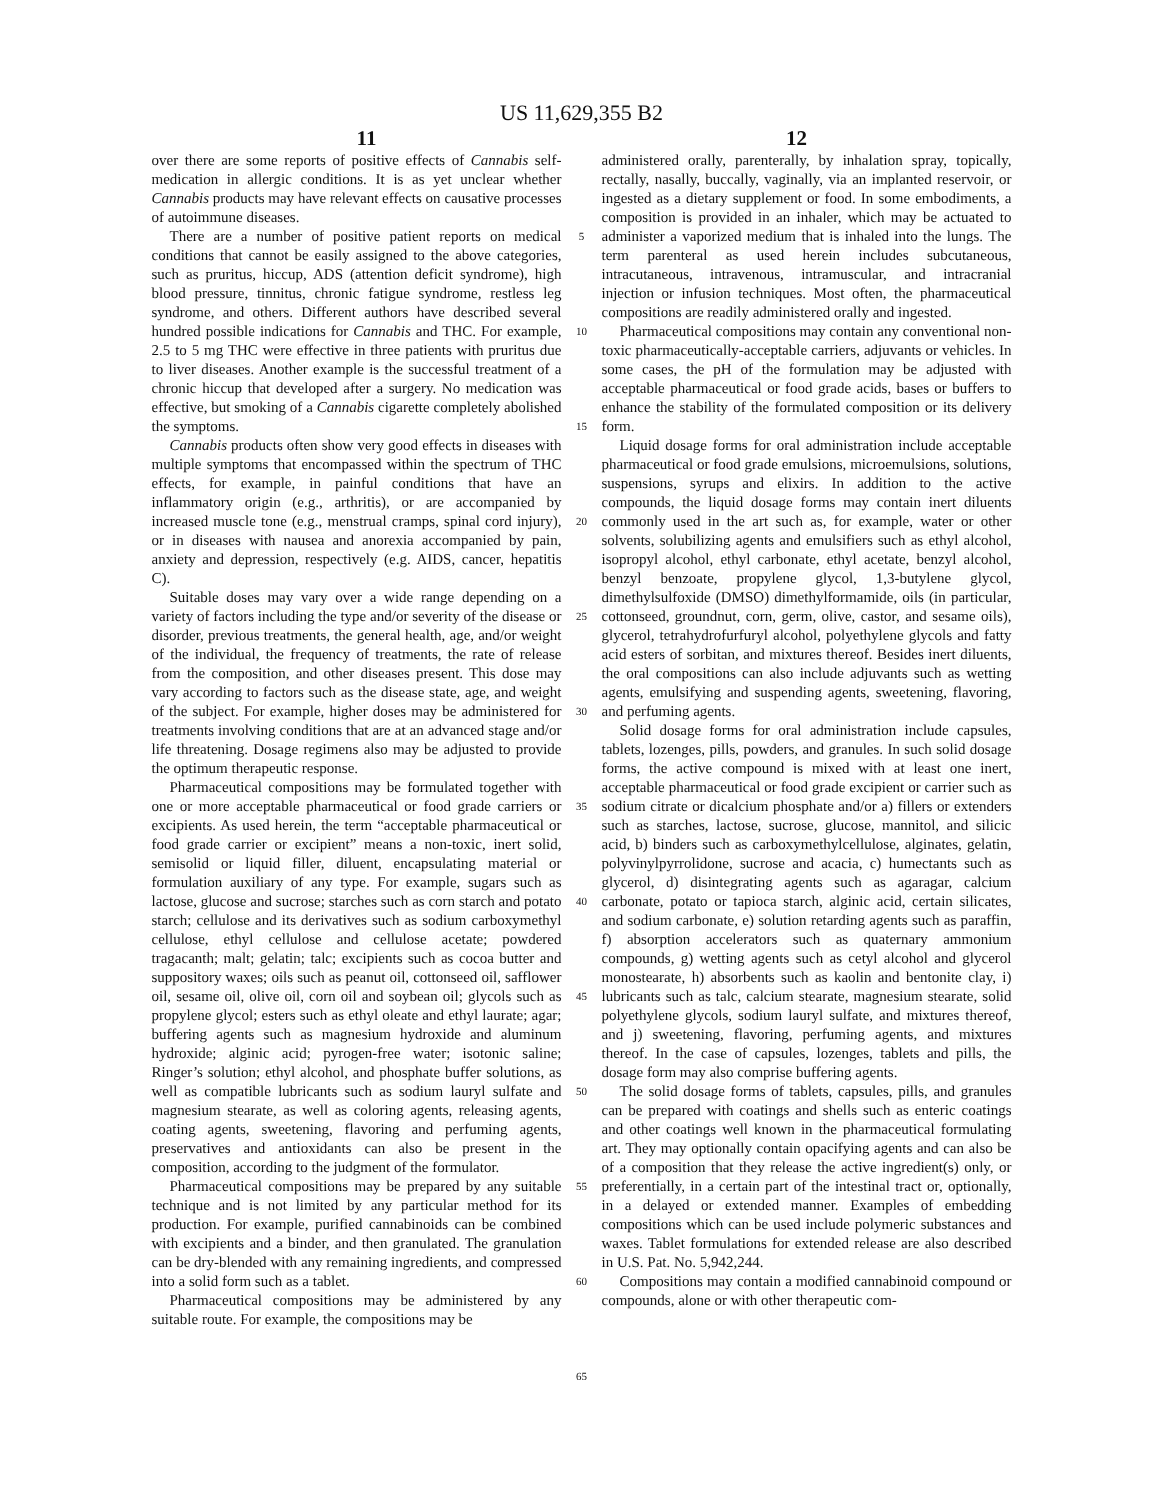US 11,629,355 B2
11 12
over there are some reports of positive effects of Cannabis self-medication in allergic conditions. It is as yet unclear whether Cannabis products may have relevant effects on causative processes of autoimmune diseases.
There are a number of positive patient reports on medical conditions that cannot be easily assigned to the above categories, such as pruritus, hiccup, ADS (attention deficit syndrome), high blood pressure, tinnitus, chronic fatigue syndrome, restless leg syndrome, and others. Different authors have described several hundred possible indications for Cannabis and THC. For example, 2.5 to 5 mg THC were effective in three patients with pruritus due to liver diseases. Another example is the successful treatment of a chronic hiccup that developed after a surgery. No medication was effective, but smoking of a Cannabis cigarette completely abolished the symptoms.
Cannabis products often show very good effects in diseases with multiple symptoms that encompassed within the spectrum of THC effects, for example, in painful conditions that have an inflammatory origin (e.g., arthritis), or are accompanied by increased muscle tone (e.g., menstrual cramps, spinal cord injury), or in diseases with nausea and anorexia accompanied by pain, anxiety and depression, respectively (e.g. AIDS, cancer, hepatitis C).
Suitable doses may vary over a wide range depending on a variety of factors including the type and/or severity of the disease or disorder, previous treatments, the general health, age, and/or weight of the individual, the frequency of treatments, the rate of release from the composition, and other diseases present. This dose may vary according to factors such as the disease state, age, and weight of the subject. For example, higher doses may be administered for treatments involving conditions that are at an advanced stage and/or life threatening. Dosage regimens also may be adjusted to provide the optimum therapeutic response.
Pharmaceutical compositions may be formulated together with one or more acceptable pharmaceutical or food grade carriers or excipients. As used herein, the term “acceptable pharmaceutical or food grade carrier or excipient” means a non-toxic, inert solid, semisolid or liquid filler, diluent, encapsulating material or formulation auxiliary of any type. For example, sugars such as lactose, glucose and sucrose; starches such as corn starch and potato starch; cellulose and its derivatives such as sodium carboxymethyl cellulose, ethyl cellulose and cellulose acetate; powdered tragacanth; malt; gelatin; talc; excipients such as cocoa butter and suppository waxes; oils such as peanut oil, cottonseed oil, safflower oil, sesame oil, olive oil, corn oil and soybean oil; glycols such as propylene glycol; esters such as ethyl oleate and ethyl laurate; agar; buffering agents such as magnesium hydroxide and aluminum hydroxide; alginic acid; pyrogen-free water; isotonic saline; Ringer’s solution; ethyl alcohol, and phosphate buffer solutions, as well as compatible lubricants such as sodium lauryl sulfate and magnesium stearate, as well as coloring agents, releasing agents, coating agents, sweetening, flavoring and perfuming agents, preservatives and antioxidants can also be present in the composition, according to the judgment of the formulator.
Pharmaceutical compositions may be prepared by any suitable technique and is not limited by any particular method for its production. For example, purified cannabinoids can be combined with excipients and a binder, and then granulated. The granulation can be dry-blended with any remaining ingredients, and compressed into a solid form such as a tablet.
Pharmaceutical compositions may be administered by any suitable route. For example, the compositions may be
5
10
15
20
25
30
35
40
45
50
55
60
65
administered orally, parenterally, by inhalation spray, topically, rectally, nasally, buccally, vaginally, via an implanted reservoir, or ingested as a dietary supplement or food. In some embodiments, a composition is provided in an inhaler, which may be actuated to administer a vaporized medium that is inhaled into the lungs. The term parenteral as used herein includes subcutaneous, intracutaneous, intravenous, intramuscular, and intracranial injection or infusion techniques. Most often, the pharmaceutical compositions are readily administered orally and ingested.
Pharmaceutical compositions may contain any conventional non-toxic pharmaceutically-acceptable carriers, adjuvants or vehicles. In some cases, the pH of the formulation may be adjusted with acceptable pharmaceutical or food grade acids, bases or buffers to enhance the stability of the formulated composition or its delivery form.
Liquid dosage forms for oral administration include acceptable pharmaceutical or food grade emulsions, microemulsions, solutions, suspensions, syrups and elixirs. In addition to the active compounds, the liquid dosage forms may contain inert diluents commonly used in the art such as, for example, water or other solvents, solubilizing agents and emulsifiers such as ethyl alcohol, isopropyl alcohol, ethyl carbonate, ethyl acetate, benzyl alcohol, benzyl benzoate, propylene glycol, 1,3-butylene glycol, dimethylsulfoxide (DMSO) dimethylformamide, oils (in particular, cottonseed, groundnut, corn, germ, olive, castor, and sesame oils), glycerol, tetrahydrofurfuryl alcohol, polyethylene glycols and fatty acid esters of sorbitan, and mixtures thereof. Besides inert diluents, the oral compositions can also include adjuvants such as wetting agents, emulsifying and suspending agents, sweetening, flavoring, and perfuming agents.
Solid dosage forms for oral administration include capsules, tablets, lozenges, pills, powders, and granules. In such solid dosage forms, the active compound is mixed with at least one inert, acceptable pharmaceutical or food grade excipient or carrier such as sodium citrate or dicalcium phosphate and/or a) fillers or extenders such as starches, lactose, sucrose, glucose, mannitol, and silicic acid, b) binders such as carboxymethylcellulose, alginates, gelatin, polyvinylpyrrolidone, sucrose and acacia, c) humectants such as glycerol, d) disintegrating agents such as agaragar, calcium carbonate, potato or tapioca starch, alginic acid, certain silicates, and sodium carbonate, e) solution retarding agents such as paraffin, f) absorption accelerators such as quaternary ammonium compounds, g) wetting agents such as cetyl alcohol and glycerol monostearate, h) absorbents such as kaolin and bentonite clay, i) lubricants such as talc, calcium stearate, magnesium stearate, solid polyethylene glycols, sodium lauryl sulfate, and mixtures thereof, and j) sweetening, flavoring, perfuming agents, and mixtures thereof. In the case of capsules, lozenges, tablets and pills, the dosage form may also comprise buffering agents.
The solid dosage forms of tablets, capsules, pills, and granules can be prepared with coatings and shells such as enteric coatings and other coatings well known in the pharmaceutical formulating art. They may optionally contain opacifying agents and can also be of a composition that they release the active ingredient(s) only, or preferentially, in a certain part of the intestinal tract or, optionally, in a delayed or extended manner. Examples of embedding compositions which can be used include polymeric substances and waxes. Tablet formulations for extended release are also described in U.S. Pat. No. 5,942,244.
Compositions may contain a modified cannabinoid compound or compounds, alone or with other therapeutic com-